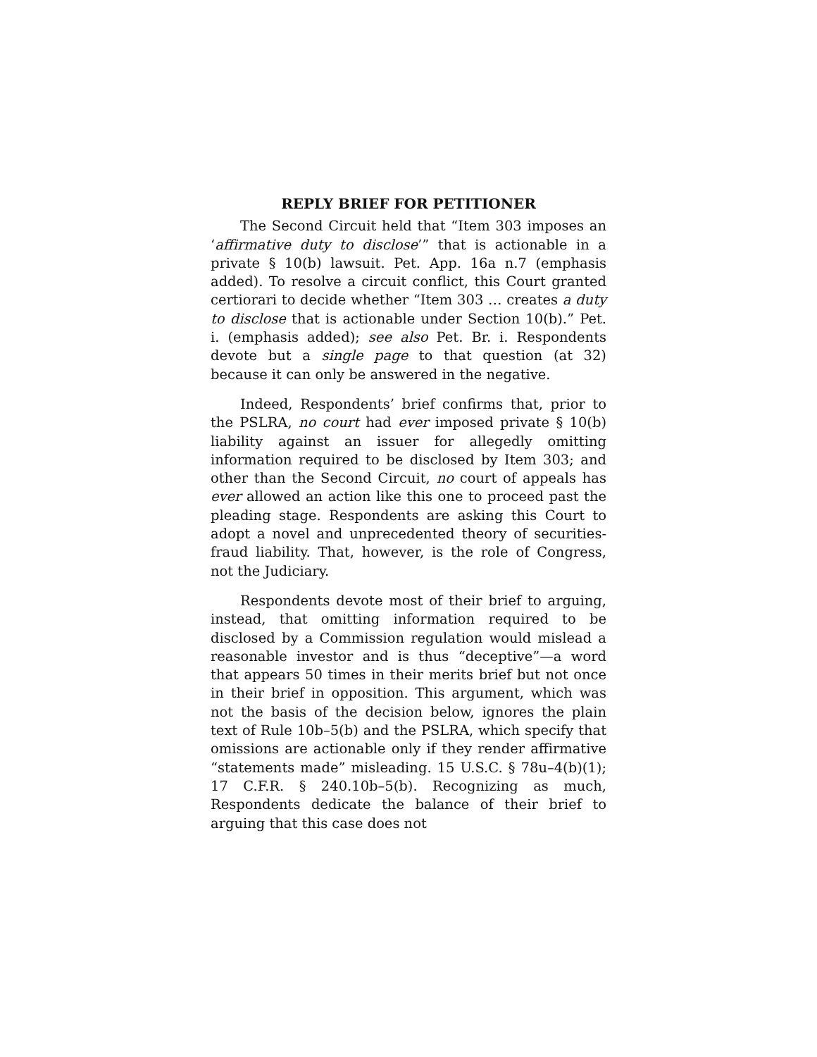REPLY BRIEF FOR PETITIONER
The Second Circuit held that “Item 303 imposes an ‘affirmative duty to disclose’” that is actionable in a private § 10(b) lawsuit. Pet. App. 16a n.7 (emphasis added). To resolve a circuit conflict, this Court granted certiorari to decide whether “Item 303 … creates a duty to disclose that is actionable under Section 10(b).” Pet. i. (emphasis added); see also Pet. Br. i. Respondents devote but a single page to that question (at 32) because it can only be answered in the negative.
Indeed, Respondents’ brief confirms that, prior to the PSLRA, no court had ever imposed private § 10(b) liability against an issuer for allegedly omitting information required to be disclosed by Item 303; and other than the Second Circuit, no court of appeals has ever allowed an action like this one to proceed past the pleading stage. Respondents are asking this Court to adopt a novel and unprecedented theory of securities-fraud liability. That, however, is the role of Congress, not the Judiciary.
Respondents devote most of their brief to arguing, instead, that omitting information required to be disclosed by a Commission regulation would mislead a reasonable investor and is thus “deceptive”—a word that appears 50 times in their merits brief but not once in their brief in opposition. This argument, which was not the basis of the decision below, ignores the plain text of Rule 10b–5(b) and the PSLRA, which specify that omissions are actionable only if they render affirmative “statements made” misleading. 15 U.S.C. § 78u–4(b)(1); 17 C.F.R. § 240.10b–5(b). Recognizing as much, Respondents dedicate the balance of their brief to arguing that this case does not